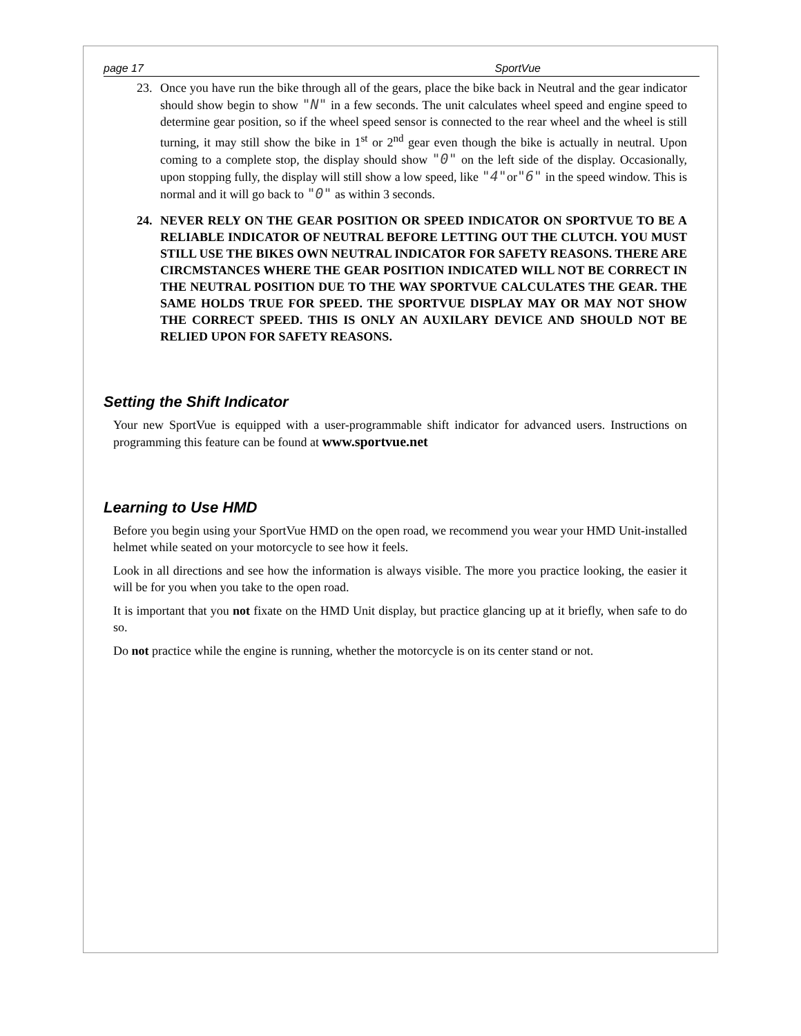page 17 SportVue
23. Once you have run the bike through all of the gears, place the bike back in Neutral and the gear indicator should show begin to show "N" in a few seconds. The unit calculates wheel speed and engine speed to determine gear position, so if the wheel speed sensor is connected to the rear wheel and the wheel is still turning, it may still show the bike in 1<sup>st</sup> or 2<sup>nd</sup> gear even though the bike is actually in neutral. Upon coming to a complete stop, the display should show "0" on the left side of the display. Occasionally, upon stopping fully, the display will still show a low speed, like "4"or"6" in the speed window. This is normal and it will go back to "0" as within 3 seconds.
24. NEVER RELY ON THE GEAR POSITION OR SPEED INDICATOR ON SPORTVUE TO BE A RELIABLE INDICATOR OF NEUTRAL BEFORE LETTING OUT THE CLUTCH. YOU MUST STILL USE THE BIKES OWN NEUTRAL INDICATOR FOR SAFETY REASONS. THERE ARE CIRCMSTANCES WHERE THE GEAR POSITION INDICATED WILL NOT BE CORRECT IN THE NEUTRAL POSITION DUE TO THE WAY SPORTVUE CALCULATES THE GEAR. THE SAME HOLDS TRUE FOR SPEED. THE SPORTVUE DISPLAY MAY OR MAY NOT SHOW THE CORRECT SPEED. THIS IS ONLY AN AUXILARY DEVICE AND SHOULD NOT BE RELIED UPON FOR SAFETY REASONS.
Setting the Shift Indicator
Your new SportVue is equipped with a user-programmable shift indicator for advanced users. Instructions on programming this feature can be found at www.sportvue.net
Learning to Use HMD
Before you begin using your SportVue HMD on the open road, we recommend you wear your HMD Unit-installed helmet while seated on your motorcycle to see how it feels.
Look in all directions and see how the information is always visible. The more you practice looking, the easier it will be for you when you take to the open road.
It is important that you not fixate on the HMD Unit display, but practice glancing up at it briefly, when safe to do so.
Do not practice while the engine is running, whether the motorcycle is on its center stand or not.